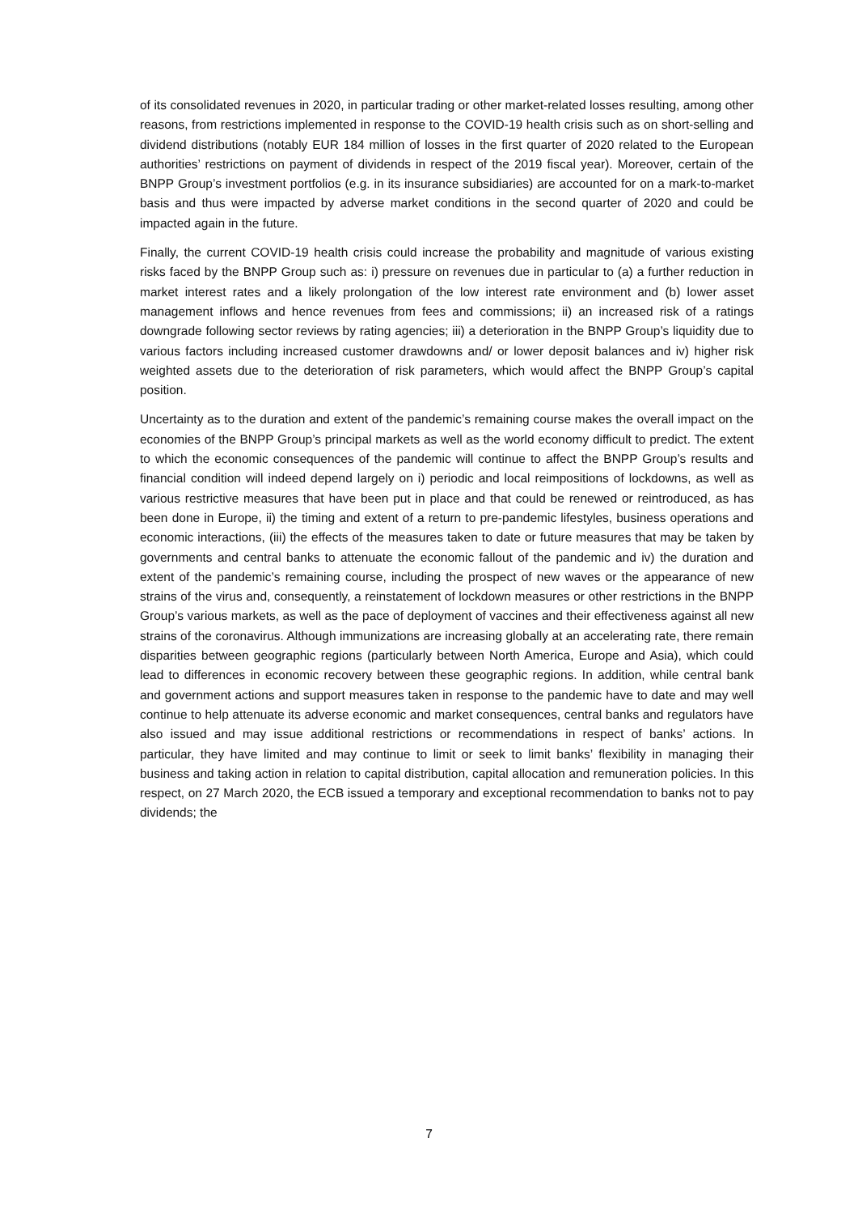of its consolidated revenues in 2020, in particular trading or other market-related losses resulting, among other reasons, from restrictions implemented in response to the COVID-19 health crisis such as on short-selling and dividend distributions (notably EUR 184 million of losses in the first quarter of 2020 related to the European authorities’ restrictions on payment of dividends in respect of the 2019 fiscal year). Moreover, certain of the BNPP Group’s investment portfolios (e.g. in its insurance subsidiaries) are accounted for on a mark-to-market basis and thus were impacted by adverse market conditions in the second quarter of 2020 and could be impacted again in the future.
Finally, the current COVID-19 health crisis could increase the probability and magnitude of various existing risks faced by the BNPP Group such as: i) pressure on revenues due in particular to (a) a further reduction in market interest rates and a likely prolongation of the low interest rate environment and (b) lower asset management inflows and hence revenues from fees and commissions; ii) an increased risk of a ratings downgrade following sector reviews by rating agencies; iii) a deterioration in the BNPP Group’s liquidity due to various factors including increased customer drawdowns and/ or lower deposit balances and iv) higher risk weighted assets due to the deterioration of risk parameters, which would affect the BNPP Group’s capital position.
Uncertainty as to the duration and extent of the pandemic’s remaining course makes the overall impact on the economies of the BNPP Group’s principal markets as well as the world economy difficult to predict. The extent to which the economic consequences of the pandemic will continue to affect the BNPP Group’s results and financial condition will indeed depend largely on i) periodic and local reimpositions of lockdowns, as well as various restrictive measures that have been put in place and that could be renewed or reintroduced, as has been done in Europe, ii) the timing and extent of a return to pre-pandemic lifestyles, business operations and economic interactions, (iii) the effects of the measures taken to date or future measures that may be taken by governments and central banks to attenuate the economic fallout of the pandemic and iv) the duration and extent of the pandemic’s remaining course, including the prospect of new waves or the appearance of new strains of the virus and, consequently, a reinstatement of lockdown measures or other restrictions in the BNPP Group’s various markets, as well as the pace of deployment of vaccines and their effectiveness against all new strains of the coronavirus. Although immunizations are increasing globally at an accelerating rate, there remain disparities between geographic regions (particularly between North America, Europe and Asia), which could lead to differences in economic recovery between these geographic regions. In addition, while central bank and government actions and support measures taken in response to the pandemic have to date and may well continue to help attenuate its adverse economic and market consequences, central banks and regulators have also issued and may issue additional restrictions or recommendations in respect of banks’ actions. In particular, they have limited and may continue to limit or seek to limit banks’ flexibility in managing their business and taking action in relation to capital distribution, capital allocation and remuneration policies. In this respect, on 27 March 2020, the ECB issued a temporary and exceptional recommendation to banks not to pay dividends; the
7